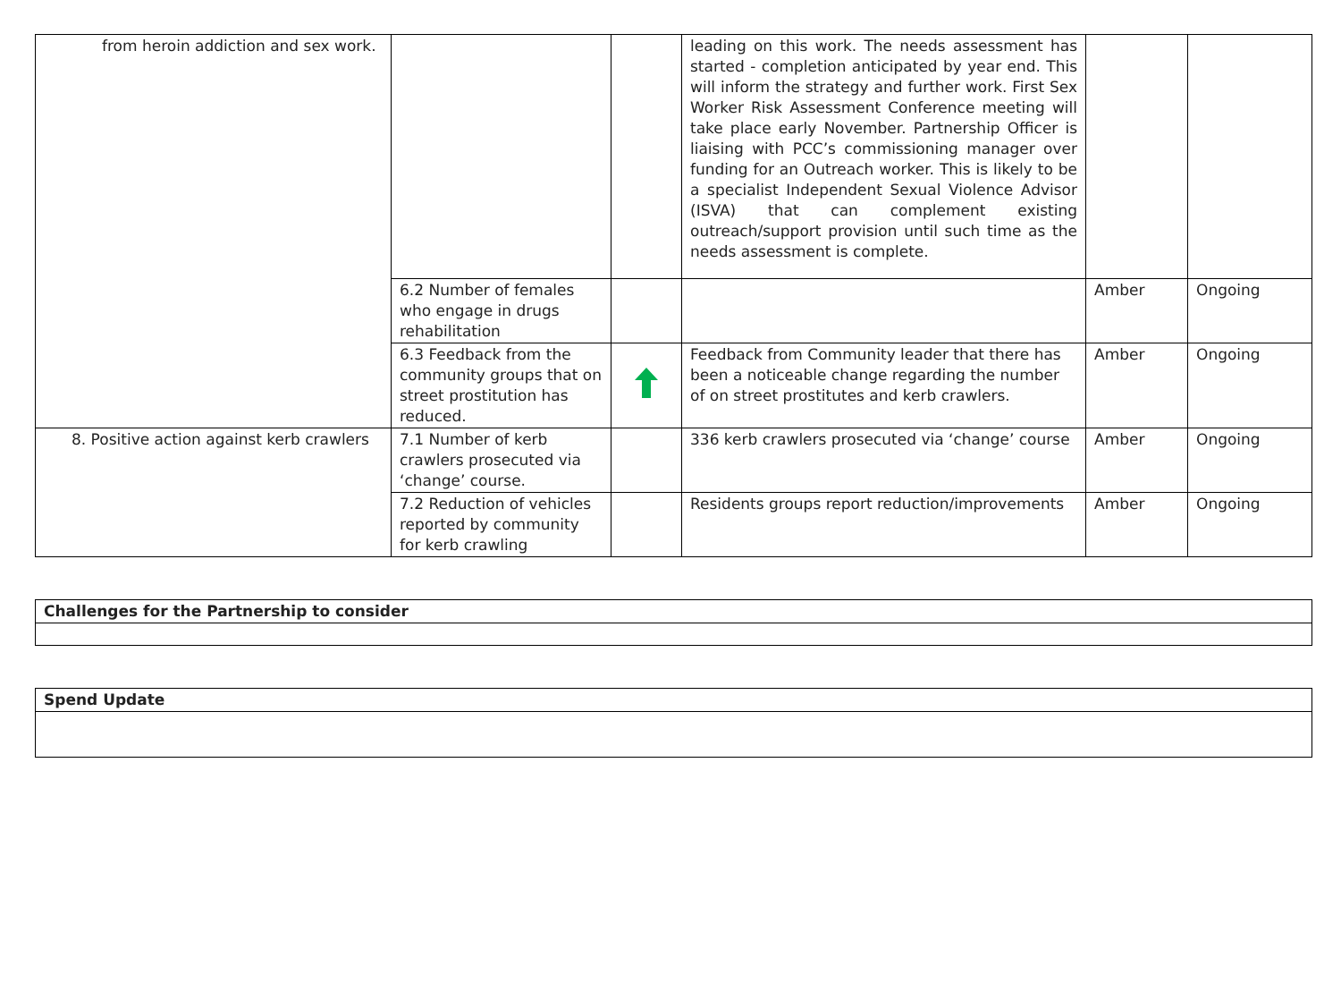| from heroin addiction and sex work. | | | leading on this work. The needs assessment has started - completion anticipated by year end. This will inform the strategy and further work. First Sex Worker Risk Assessment Conference meeting will take place early November. Partnership Officer is liaising with PCC’s commissioning manager over funding for an Outreach worker. This is likely to be a specialist Independent Sexual Violence Advisor (ISVA) that can complement existing outreach/support provision until such time as the needs assessment is complete. | | |
| | 6.2 Number of females who engage in drugs rehabilitation | | | Amber | Ongoing |
| | 6.3 Feedback from the community groups that on street prostitution has reduced. | | Feedback from Community leader that there has been a noticeable change regarding the number of on street prostitutes and kerb crawlers. | Amber | Ongoing |
| 8. Positive action against kerb crawlers | 7.1 Number of kerb crawlers prosecuted via ‘change’ course. | | 336 kerb crawlers prosecuted via ‘change’ course | Amber | Ongoing |
| | 7.2 Reduction of vehicles reported by community for kerb crawling | | Residents groups report reduction/improvements | Amber | Ongoing |
| Challenges for the Partnership to consider |
| Spend Update |